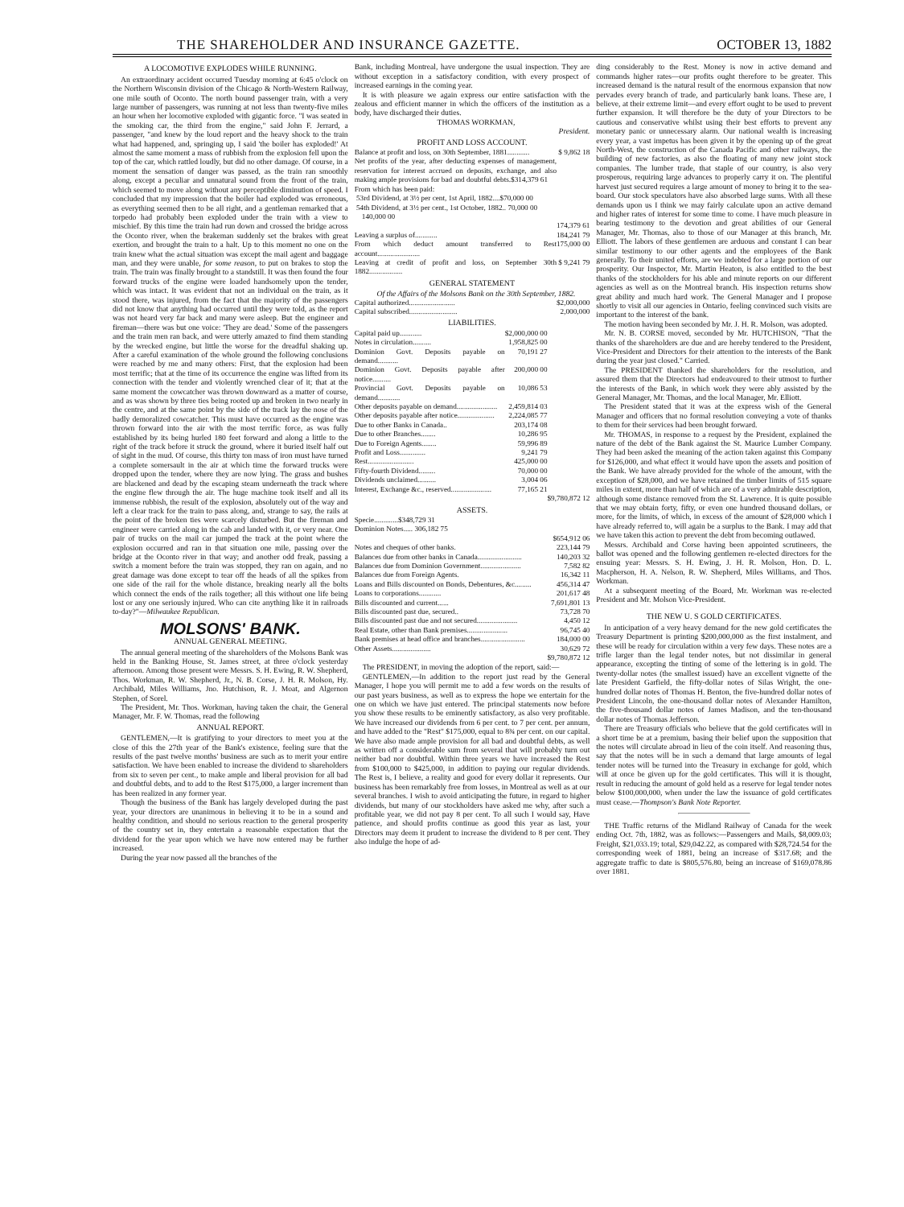THE SHAREHOLDER AND INSURANCE GAZETTE. OCTOBER 13, 1882
A LOCOMOTIVE EXPLODES WHILE RUNNING.
An extraordinary accident occurred Tuesday morning at 6:45 o'clock on the Northern Wisconsin division of the Chicago & North-Western Railway, one mile south of Oconto. The north bound passenger train, with a very large number of passengers, was running at not less than twenty-five miles an hour when her locomotive exploded with gigantic force. "I was seated in the smoking car, the third from the engine," said John F. Jerrard, a passenger, "and knew by the loud report and the heavy shock to the train what had happened, and, springing up, I said 'the boiler has exploded!' At almost the same moment a mass of rubbish from the explosion fell upon the top of the car, which rattled loudly, but did no other damage. Of course, in a moment the sensation of danger was passed, as the train ran smoothly along, except a peculiar and unnatural sound from the front of the train, which seemed to move along without any perceptible diminution of speed. I concluded that my impression that the boiler had exploded was erroneous, as everything seemed then to be all right, and a gentleman remarked that a torpedo had probably been exploded under the train with a view to mischief. By this time the train had run down and crossed the bridge across the Oconto river, when the brakeman suddenly set the brakes with great exertion, and brought the train to a halt. Up to this moment no one on the train knew what the actual situation was except the mail agent and baggage man, and they were unable, for some reason, to put on brakes to stop the train. The train was finally brought to a standstill. It was then found the four forward trucks of the engine were loaded handsomely upon the tender, which was intact. It was evident that not an individual on the train, as it stood there, was injured, from the fact that the majority of the passengers did not know that anything had occurred until they were told, as the report was not heard very far back and many were asleep. But the engineer and fireman—there was but one voice: 'They are dead.' Some of the passengers and the train men ran back, and were utterly amazed to find them standing by the wrecked engine, but little the worse for the dreadful shaking up. After a careful examination of the whole ground the following conclusions were reached by me and many others: First, that the explosion had been most terrific; that at the time of its occurrence the engine was lifted from its connection with the tender and violently wrenched clear of it; that at the same moment the cowcatcher was thrown downward as a matter of course, and as was shown by three ties being rooted up and broken in two nearly in the centre, and at the same point by the side of the track lay the nose of the badly demoralized cowcatcher. This must have occurred as the engine was thrown forward into the air with the most terrific force, as was fully established by its being hurled 180 feet forward and along a little to the right of the track before it struck the ground, where it buried itself half out of sight in the mud. Of course, this thirty ton mass of iron must have turned a complete somersault in the air at which time the forward trucks were dropped upon the tender, where they are now lying. The grass and bushes are blackened and dead by the escaping steam underneath the track where the engine flew through the air. The huge machine took itself and all its immense rubbish, the result of the explosion, absolutely out of the way and left a clear track for the train to pass along, and, strange to say, the rails at the point of the broken ties were scarcely disturbed. But the fireman and engineer were carried along in the cab and landed with it, or very near. One pair of trucks on the mail car jumped the track at the point where the explosion occurred and ran in that situation one mile, passing over the bridge at the Oconto river in that way; and another odd freak, passing a switch a moment before the train was stopped, they ran on again, and no great damage was done except to tear off the heads of all the spikes from one side of the rail for the whole distance, breaking nearly all the bolts which connect the ends of the rails together; all this without one life being lost or any one seriously injured. Who can cite anything like it in railroads to-day?"—Milwaukee Republican.
MOLSONS' BANK.
ANNUAL GENERAL MEETING.
The annual general meeting of the shareholders of the Molsons Bank was held in the Banking House, St. James street, at three o'clock yesterday afternoon. Among those present were Messrs. S. H. Ewing, R. W. Shepherd, Thos. Workman, R. W. Shepherd, Jr., N. B. Corse, J. H. R. Molson, Hy. Archibald, Miles Williams, Jno. Hutchison, R. J. Moat, and Algernon Stephen, of Sorel.
The President, Mr. Thos. Workman, having taken the chair, the General Manager, Mr. F. W. Thomas, read the following
ANNUAL REPORT.
GENTLEMEN,—It is gratifying to your directors to meet you at the close of this the 27th year of the Bank's existence, feeling sure that the results of the past twelve months' business are such as to merit your entire satisfaction. We have been enabled to increase the dividend to shareholders from six to seven per cent., to make ample and liberal provision for all bad and doubtful debts, and to add to the Rest $175,000, a larger increment than has been realized in any former year.
Though the business of the Bank has largely developed during the past year, your directors are unanimous in believing it to be in a sound and healthy condition, and should no serious reaction to the general prosperity of the country set in, they entertain a reasonable expectation that the dividend for the year upon which we have now entered may be further increased.
During the year now passed all the branches of the
Bank, including Montreal, have undergone the usual inspection. They are without exception in a satisfactory condition, with every prospect of increased earnings in the coming year.
It is with pleasure we again express our entire satisfaction with the zealous and efficient manner in which the officers of the institution as a body, have discharged their duties.
THOMAS WORKMAN,
President.
PROFIT AND LOSS ACCOUNT.
| Balance at profit and loss, on 30th September, 1881............ | $ 9,862 18 |
| Net profits of the year, after deducting expenses of management, reservation for interest accrued on deposits, exchange, and also making ample provisions for bad and doubtful debts.$314,379 61 | |
| From which has been paid: 53rd Dividend, at 3½ per cent, 1st April, 1882....$70,000 00 54th Dividend, at 3½ per cent., 1st October, 1882.. 70,000 00 140,000 00 | |
| | 174,379 61 |
| Leaving a surplus of............ | 184,241 79 |
| From which deduct amount transferred to Rest account....................... | 175,000 00 |
| Leaving at credit of profit and loss, on September 30th 1882.................. | $ 9,241 79 |
GENERAL STATEMENT
Of the Affairs of the Molsons Bank on the 30th September, 1882.
| Capital authorized......................... | $2,000,000 |
| Capital subscribed.......................... | 2,000,000 |
LIABILITIES.
| Capital paid up............ | $2,000,000 00 | |
| Notes in circulation.......... | 1,958,825 00 | |
| Dominion Govt. Deposits payable on demand........... | 70,191 27 | |
| Dominion Govt. Deposits payable after notice.......... | 200,000 00 | |
| Provincial Govt. Deposits payable on demand............ | 10,086 53 | |
| Other deposits payable on demand...................... | 2,459,814 03 | |
| Other deposits payable after notice.................... | 2,224,085 77 | |
| Due to other Banks in Canada.. | 203,174 08 | |
| Due to other Branches........ | 10,286 95 | |
| Due to Foreign Agents........ | 59,996 89 | |
| Profit and Loss.............. | 9,241 79 | |
| Rest......................... | 425,000 00 | |
| Fifty-fourth Dividend......... | 70,000 00 | |
| Dividends unclaimed.......... | 3,004 06 | |
| Interest, Exchange &c., reserved...................... | 77,165 21 | |
| | | $9,780,872 12 |
ASSETS.
| Specie.............$348,729 31 | |
| Dominion Notes..... 306,182 75 | |
| | $654,912 06 |
| Notes and cheques of other banks. | 223,144 79 |
| Balances due from other banks in Canada........................ | 140,203 32 |
| Balances due from Dominion Government...................... | 7,582 82 |
| Balances due from Foreign Agents. | 16,342 11 |
| Loans and Bills discounted on Bonds, Debentures, &c......... | 456,314 47 |
| Loans to corporations............ | 201,617 48 |
| Bills discounted and current...... | 7,691,801 13 |
| Bills discounted past due, secured.. | 73,728 70 |
| Bills discounted past due and not secured...................... | 4,450 12 |
| Real Estate, other than Bank premises...................... | 96,745 40 |
| Bank premises at head office and branches........................ | 184,000 00 |
| Other Assets..................... | 30,629 72 |
| | $9,780,872 12 |
The PRESIDENT, in moving the adoption of the report, said:—
GENTLEMEN,—In addition to the report just read by the General Manager, I hope you will permit me to add a few words on the results of our past years business, as well as to express the hope we entertain for the one on which we have just entered. The principal statements now before you show these results to be eminently satisfactory, as also very profitable. We have increased our dividends from 6 per cent. to 7 per cent. per annum, and have added to the "Rest" $175,000, equal to 8¾ per cent. on our capital. We have also made ample provision for all bad and doubtful debts, as well as written off a considerable sum from several that will probably turn out neither bad nor doubtful. Within three years we have increased the Rest from $100,000 to $425,000, in addition to paying our regular dividends. The Rest is, I believe, a reality and good for every dollar it represents. Our business has been remarkably free from losses, in Montreal as well as at our several branches. I wish to avoid anticipating the future, in regard to higher dividends, but many of our stockholders have asked me why, after such a profitable year, we did not pay 8 per cent. To all such I would say, Have patience, and should profits continue as good this year as last, your Directors may deem it prudent to increase the dividend to 8 per cent. They also indulge the hope of ad-
ding considerably to the Rest. Money is now in active demand and commands higher rates—our profits ought therefore to be greater. This increased demand is the natural result of the enormous expansion that now pervades every branch of trade, and particularly bank loans. These are, I believe, at their extreme limit—and every effort ought to be used to prevent further expansion. It will therefore be the duty of your Directors to be cautious and conservative whilst using their best efforts to prevent any monetary panic or unnecessary alarm. Our national wealth is increasing every year, a vast impetus has been given it by the opening up of the great North-West, the construction of the Canada Pacific and other railways, the building of new factories, as also the floating of many new joint stock companies. The lumber trade, that staple of our country, is also very prosperous, requiring large advances to properly carry it on. The plentiful harvest just secured requires a large amount of money to bring it to the sea-board. Our stock speculators have also absorbed large sums. With all these demands upon us I think we may fairly calculate upon an active demand and higher rates of interest for some time to come. I have much pleasure in bearing testimony to the devotion and great abilities of our General Manager, Mr. Thomas, also to those of our Manager at this branch, Mr. Elliott. The labors of these gentlemen are arduous and constant I can bear similar testimony to our other agents and the employees of the Bank generally. To their united efforts, are we indebted for a large portion of our prosperity. Our Inspector, Mr. Martin Heaton, is also entitled to the best thanks of the stockholders for his able and minute reports on our different agencies as well as on the Montreal branch. His inspection returns show great ability and much hard work. The General Manager and I propose shortly to visit all our agencies in Ontario, feeling convinced such visits are important to the interest of the bank.
The motion having been seconded by Mr. J. H. R. Molson, was adopted.
Mr. N. B. CORSE moved, seconded by Mr. HUTCHISON, "That the thanks of the shareholders are due and are hereby tendered to the President, Vice-President and Directors for their attention to the interests of the Bank during the year just closed." Carried.
The PRESIDENT thanked the shareholders for the resolution, and assured them that the Directors had endeavoured to their utmost to further the interests of the Bank, in which work they were ably assisted by the General Manager, Mr. Thomas, and the local Manager, Mr. Elliott.
The President stated that it was at the express wish of the General Manager and officers that no formal resolution conveying a vote of thanks to them for their services had been brought forward.
Mr. THOMAS, in response to a request by the President, explained the nature of the debt of the Bank against the St. Maurice Lumber Company. They had been asked the meaning of the action taken against this Company for $126,000, and what effect it would have upon the assets and position of the Bank. We have already provided for the whole of the amount, with the exception of $28,000, and we have retained the timber limits of 515 square miles in extent, more than half of which are of a very admirable description, although some distance removed from the St. Lawrence. It is quite possible that we may obtain forty, fifty, or even one hundred thousand dollars, or more, for the limits, of which, in excess of the amount of $28,000 which I have already referred to, will again be a surplus to the Bank. I may add that we have taken this action to prevent the debt from becoming outlawed.
Messrs. Archibald and Corse having been appointed scrutineers, the ballot was opened and the following gentlemen re-elected directors for the ensuing year: Messrs. S. H. Ewing, J. H. R. Molson, Hon. D. L. Macpherson, H. A. Nelson, R. W. Shepherd, Miles Williams, and Thos. Workman.
At a subsequent meeting of the Board, Mr. Workman was re-elected President and Mr. Molson Vice-President.
THE NEW U. S GOLD CERTIFICATES.
In anticipation of a very heavy demand for the new gold certificates the Treasury Department is printing $200,000,000 as the first instalment, and these will be ready for circulation within a very few days. These notes are a trifle larger than the legal tender notes, but not dissimilar in general appearance, excepting the tinting of some of the lettering is in gold. The twenty-dollar notes (the smallest issued) have an excellent vignette of the late President Garfield, the fifty-dollar notes of Silas Wright, the one-hundred dollar notes of Thomas H. Benton, the five-hundred dollar notes of President Lincoln, the one-thousand dollar notes of Alexander Hamilton, the five-thousand dollar notes of James Madison, and the ten-thousand dollar notes of Thomas Jefferson.
There are Treasury officials who believe that the gold certificates will in a short time be at a premium, basing their belief upon the supposition that the notes will circulate abroad in lieu of the coin itself. And reasoning thus, say that the notes will be in such a demand that large amounts of legal tender notes will be turned into the Treasury in exchange for gold, which will at once be given up for the gold certificates. This will it is thought, result in reducing the amount of gold held as a reserve for legal tender notes below $100,000,000, when under the law the issuance of gold certificates must cease.—Thompson's Bank Note Reporter.
THE Traffic returns of the Midland Railway of Canada for the week ending Oct. 7th, 1882, was as follows:—Passengers and Mails, $8,009.03; Freight, $21,033.19; total, $29,042.22, as compared with $28,724.54 for the corresponding week of 1881, being an increase of $317.68; and the aggregate traffic to date is $805,576.80, being an increase of $169,078.86 over 1881.